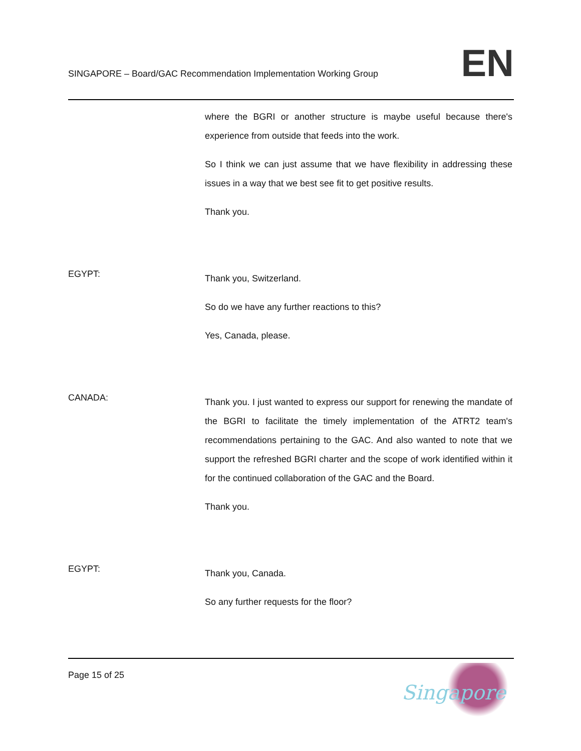SINGAPORE – Board/GAC Recommendation Implementation Working Group
EN
where the BGRI or another structure is maybe useful because there's experience from outside that feeds into the work.
So I think we can just assume that we have flexibility in addressing these issues in a way that we best see fit to get positive results.
Thank you.
EGYPT:
Thank you, Switzerland.
So do we have any further reactions to this?
Yes, Canada, please.
CANADA:
Thank you. I just wanted to express our support for renewing the mandate of the BGRI to facilitate the timely implementation of the ATRT2 team's recommendations pertaining to the GAC. And also wanted to note that we support the refreshed BGRI charter and the scope of work identified within it for the continued collaboration of the GAC and the Board.
Thank you.
EGYPT:
Thank you, Canada.
So any further requests for the floor?
Page 15 of 25
Singapore